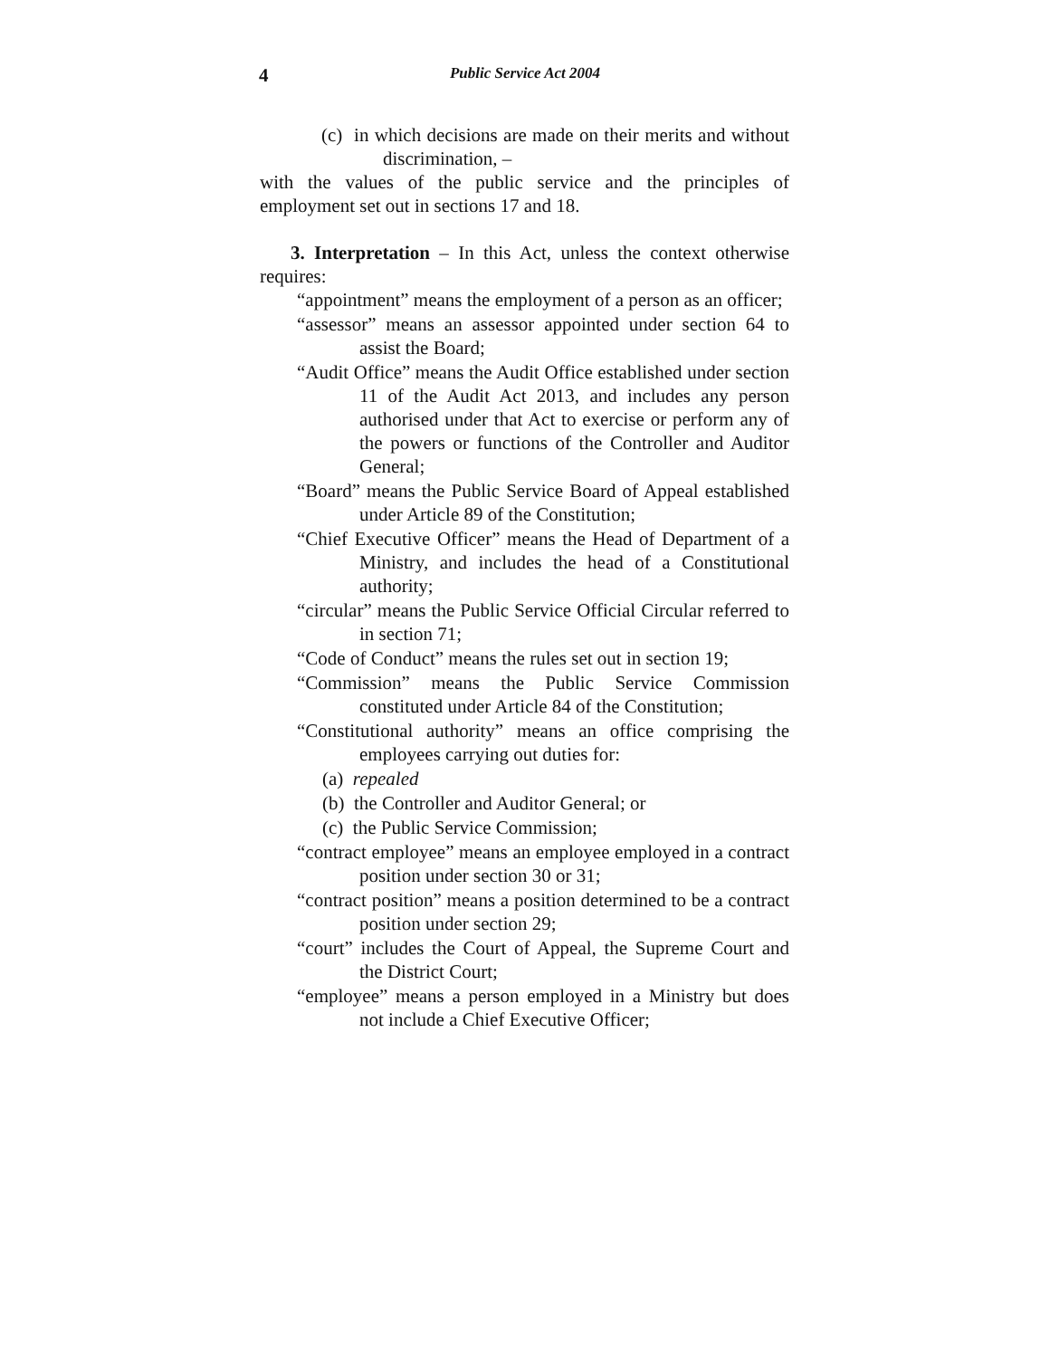4
Public Service Act 2004
(c) in which decisions are made on their merits and without discrimination, –
with the values of the public service and the principles of employment set out in sections 17 and 18.
3. Interpretation – In this Act, unless the context otherwise requires:
“appointment” means the employment of a person as an officer;
“assessor” means an assessor appointed under section 64 to assist the Board;
“Audit Office” means the Audit Office established under section 11 of the Audit Act 2013, and includes any person authorised under that Act to exercise or perform any of the powers or functions of the Controller and Auditor General;
“Board” means the Public Service Board of Appeal established under Article 89 of the Constitution;
“Chief Executive Officer” means the Head of Department of a Ministry, and includes the head of a Constitutional authority;
“circular” means the Public Service Official Circular referred to in section 71;
“Code of Conduct” means the rules set out in section 19;
“Commission” means the Public Service Commission constituted under Article 84 of the Constitution;
“Constitutional authority” means an office comprising the employees carrying out duties for:
(a) repealed
(b) the Controller and Auditor General; or
(c) the Public Service Commission;
“contract employee” means an employee employed in a contract position under section 30 or 31;
“contract position” means a position determined to be a contract position under section 29;
“court” includes the Court of Appeal, the Supreme Court and the District Court;
“employee” means a person employed in a Ministry but does not include a Chief Executive Officer;